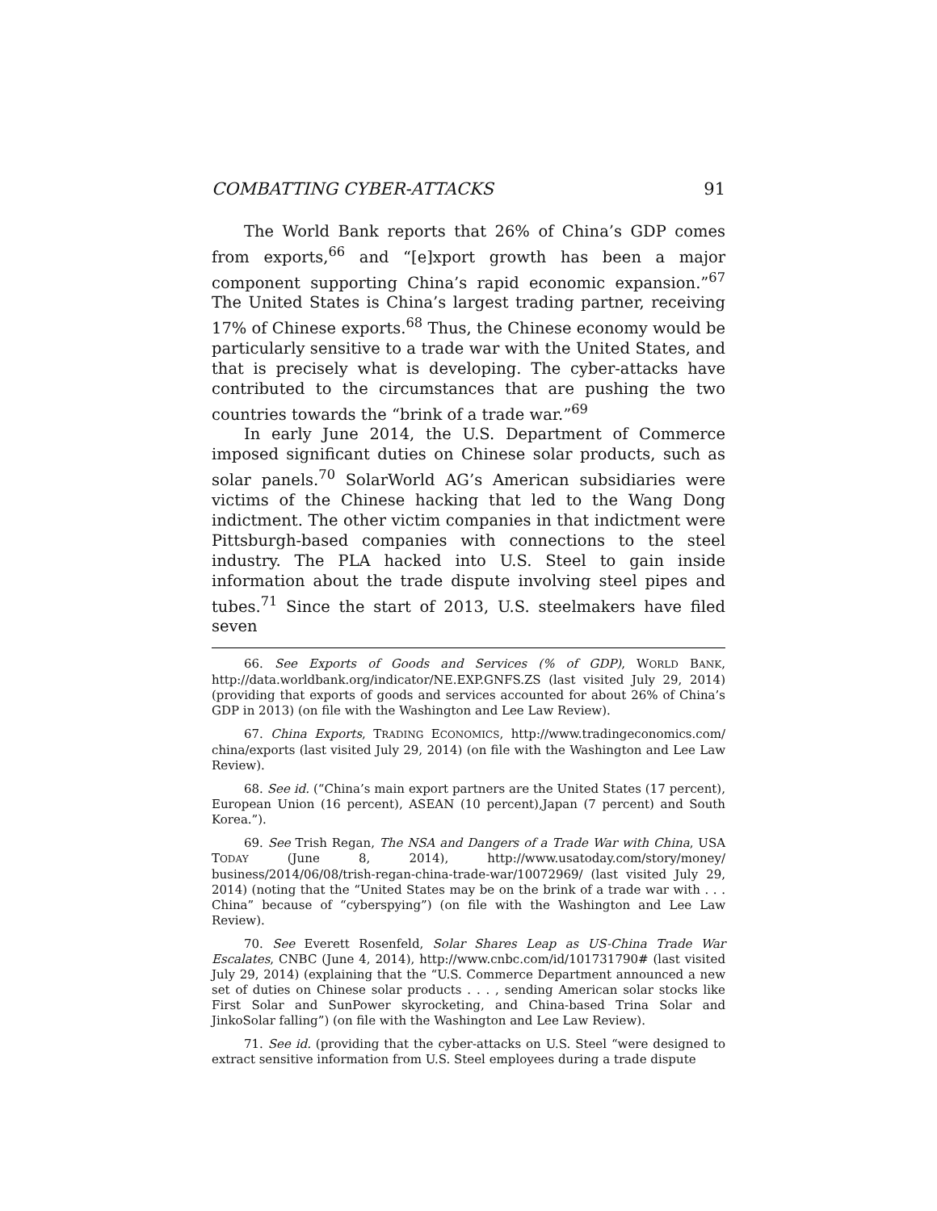COMBATTING CYBER-ATTACKS 91
The World Bank reports that 26% of China’s GDP comes from exports,<sup>66</sup> and “[e]xport growth has been a major component supporting China’s rapid economic expansion.”<sup>67</sup> The United States is China’s largest trading partner, receiving 17% of Chinese exports.<sup>68</sup> Thus, the Chinese economy would be particularly sensitive to a trade war with the United States, and that is precisely what is developing. The cyber-attacks have contributed to the circumstances that are pushing the two countries towards the “brink of a trade war.”<sup>69</sup>
In early June 2014, the U.S. Department of Commerce imposed significant duties on Chinese solar products, such as solar panels.<sup>70</sup> SolarWorld AG’s American subsidiaries were victims of the Chinese hacking that led to the Wang Dong indictment. The other victim companies in that indictment were Pittsburgh-based companies with connections to the steel industry. The PLA hacked into U.S. Steel to gain inside information about the trade dispute involving steel pipes and tubes.<sup>71</sup> Since the start of 2013, U.S. steelmakers have filed seven
66. See Exports of Goods and Services (% of GDP), WORLD BANK, http://data.worldbank.org/indicator/NE.EXP.GNFS.ZS (last visited July 29, 2014) (providing that exports of goods and services accounted for about 26% of China’s GDP in 2013) (on file with the Washington and Lee Law Review).
67. China Exports, TRADING ECONOMICS, http://www.tradingeconomics.com/ china/exports (last visited July 29, 2014) (on file with the Washington and Lee Law Review).
68. See id. (“China’s main export partners are the United States (17 percent), European Union (16 percent), ASEAN (10 percent),Japan (7 percent) and South Korea.”).
69. See Trish Regan, The NSA and Dangers of a Trade War with China, USA TODAY (June 8, 2014), http://www.usatoday.com/story/money/ business/2014/06/08/trish-regan-china-trade-war/10072969/ (last visited July 29, 2014) (noting that the “United States may be on the brink of a trade war with . . . China” because of “cyberspying”) (on file with the Washington and Lee Law Review).
70. See Everett Rosenfeld, Solar Shares Leap as US-China Trade War Escalates, CNBC (June 4, 2014), http://www.cnbc.com/id/101731790# (last visited July 29, 2014) (explaining that the “U.S. Commerce Department announced a new set of duties on Chinese solar products . . . , sending American solar stocks like First Solar and SunPower skyrocketing, and China-based Trina Solar and JinkoSolar falling”) (on file with the Washington and Lee Law Review).
71. See id. (providing that the cyber-attacks on U.S. Steel “were designed to extract sensitive information from U.S. Steel employees during a trade dispute